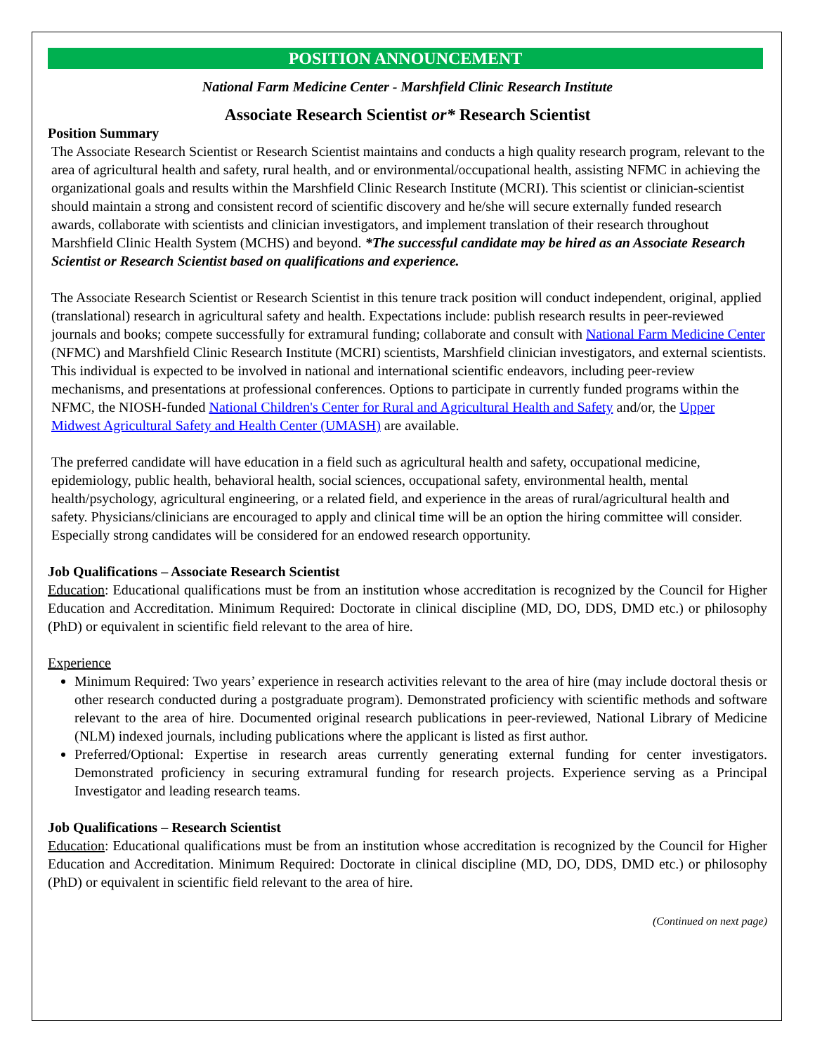POSITION ANNOUNCEMENT
National Farm Medicine Center - Marshfield Clinic Research Institute
Associate Research Scientist or* Research Scientist
Position Summary
The Associate Research Scientist or Research Scientist maintains and conducts a high quality research program, relevant to the area of agricultural health and safety, rural health, and or environmental/occupational health, assisting NFMC in achieving the organizational goals and results within the Marshfield Clinic Research Institute (MCRI). This scientist or clinician-scientist should maintain a strong and consistent record of scientific discovery and he/she will secure externally funded research awards, collaborate with scientists and clinician investigators, and implement translation of their research throughout Marshfield Clinic Health System (MCHS) and beyond. *The successful candidate may be hired as an Associate Research Scientist or Research Scientist based on qualifications and experience.
The Associate Research Scientist or Research Scientist in this tenure track position will conduct independent, original, applied (translational) research in agricultural safety and health. Expectations include: publish research results in peer-reviewed journals and books; compete successfully for extramural funding; collaborate and consult with National Farm Medicine Center (NFMC) and Marshfield Clinic Research Institute (MCRI) scientists, Marshfield clinician investigators, and external scientists. This individual is expected to be involved in national and international scientific endeavors, including peer-review mechanisms, and presentations at professional conferences. Options to participate in currently funded programs within the NFMC, the NIOSH-funded National Children's Center for Rural and Agricultural Health and Safety and/or, the Upper Midwest Agricultural Safety and Health Center (UMASH) are available.
The preferred candidate will have education in a field such as agricultural health and safety, occupational medicine, epidemiology, public health, behavioral health, social sciences, occupational safety, environmental health, mental health/psychology, agricultural engineering, or a related field, and experience in the areas of rural/agricultural health and safety. Physicians/clinicians are encouraged to apply and clinical time will be an option the hiring committee will consider. Especially strong candidates will be considered for an endowed research opportunity.
Job Qualifications – Associate Research Scientist
Education: Educational qualifications must be from an institution whose accreditation is recognized by the Council for Higher Education and Accreditation. Minimum Required: Doctorate in clinical discipline (MD, DO, DDS, DMD etc.) or philosophy (PhD) or equivalent in scientific field relevant to the area of hire.
Experience
Minimum Required: Two years’ experience in research activities relevant to the area of hire (may include doctoral thesis or other research conducted during a postgraduate program). Demonstrated proficiency with scientific methods and software relevant to the area of hire. Documented original research publications in peer-reviewed, National Library of Medicine (NLM) indexed journals, including publications where the applicant is listed as first author.
Preferred/Optional: Expertise in research areas currently generating external funding for center investigators. Demonstrated proficiency in securing extramural funding for research projects. Experience serving as a Principal Investigator and leading research teams.
Job Qualifications – Research Scientist
Education: Educational qualifications must be from an institution whose accreditation is recognized by the Council for Higher Education and Accreditation. Minimum Required: Doctorate in clinical discipline (MD, DO, DDS, DMD etc.) or philosophy (PhD) or equivalent in scientific field relevant to the area of hire.
(Continued on next page)